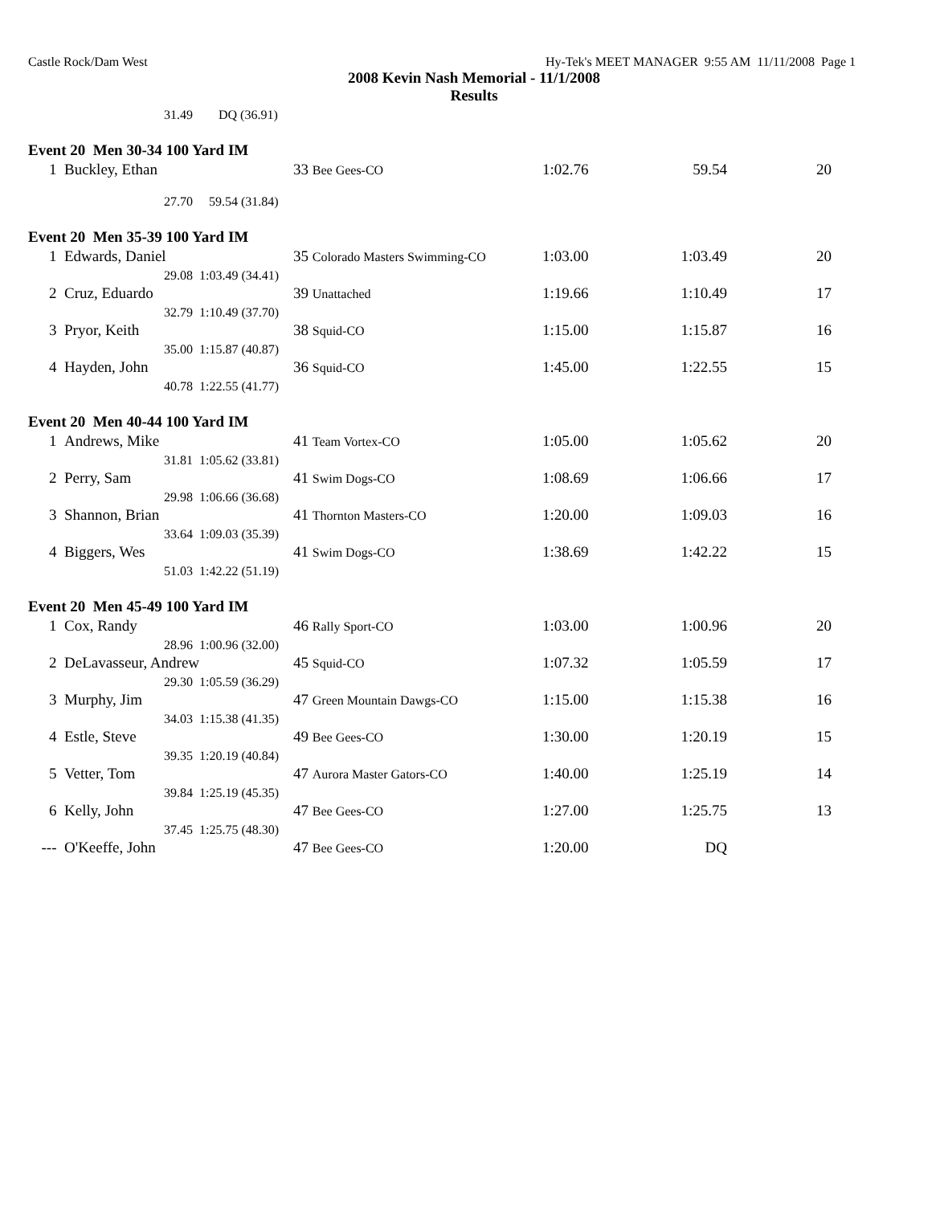Castle Rock/Dam West Hy-Tek's MEET MANAGER 9:55 AM 11/11/2008 Page 1
2008 Kevin Nash Memorial - 11/1/2008
Results
| | 31.49 | DQ (36.91) | | | | |
| Event 20 Men 30-34 100 Yard IM | | | | | | |
| 1 | Buckley, Ethan | | 33 Bee Gees-CO | 1:02.76 | 59.54 | 20 |
| | 27.70 | 59.54 (31.84) | | | | |
| Event 20 Men 35-39 100 Yard IM | | | | | | |
| 1 | Edwards, Daniel | | 35 Colorado Masters Swimming-CO | 1:03.00 | 1:03.49 | 20 |
| | 29.08 | 1:03.49 (34.41) | | | | |
| 2 | Cruz, Eduardo | | 39 Unattached | 1:19.66 | 1:10.49 | 17 |
| | 32.79 | 1:10.49 (37.70) | | | | |
| 3 | Pryor, Keith | | 38 Squid-CO | 1:15.00 | 1:15.87 | 16 |
| | 35.00 | 1:15.87 (40.87) | | | | |
| 4 | Hayden, John | | 36 Squid-CO | 1:45.00 | 1:22.55 | 15 |
| | 40.78 | 1:22.55 (41.77) | | | | |
| Event 20 Men 40-44 100 Yard IM | | | | | | |
| 1 | Andrews, Mike | | 41 Team Vortex-CO | 1:05.00 | 1:05.62 | 20 |
| | 31.81 | 1:05.62 (33.81) | | | | |
| 2 | Perry, Sam | | 41 Swim Dogs-CO | 1:08.69 | 1:06.66 | 17 |
| | 29.98 | 1:06.66 (36.68) | | | | |
| 3 | Shannon, Brian | | 41 Thornton Masters-CO | 1:20.00 | 1:09.03 | 16 |
| | 33.64 | 1:09.03 (35.39) | | | | |
| 4 | Biggers, Wes | | 41 Swim Dogs-CO | 1:38.69 | 1:42.22 | 15 |
| | 51.03 | 1:42.22 (51.19) | | | | |
| Event 20 Men 45-49 100 Yard IM | | | | | | |
| 1 | Cox, Randy | | 46 Rally Sport-CO | 1:03.00 | 1:00.96 | 20 |
| | 28.96 | 1:00.96 (32.00) | | | | |
| 2 | DeLavasseur, Andrew | | 45 Squid-CO | 1:07.32 | 1:05.59 | 17 |
| | 29.30 | 1:05.59 (36.29) | | | | |
| 3 | Murphy, Jim | | 47 Green Mountain Dawgs-CO | 1:15.00 | 1:15.38 | 16 |
| | 34.03 | 1:15.38 (41.35) | | | | |
| 4 | Estle, Steve | | 49 Bee Gees-CO | 1:30.00 | 1:20.19 | 15 |
| | 39.35 | 1:20.19 (40.84) | | | | |
| 5 | Vetter, Tom | | 47 Aurora Master Gators-CO | 1:40.00 | 1:25.19 | 14 |
| | 39.84 | 1:25.19 (45.35) | | | | |
| 6 | Kelly, John | | 47 Bee Gees-CO | 1:27.00 | 1:25.75 | 13 |
| | 37.45 | 1:25.75 (48.30) | | | | |
| --- | O'Keeffe, John | | 47 Bee Gees-CO | 1:20.00 | DQ | |